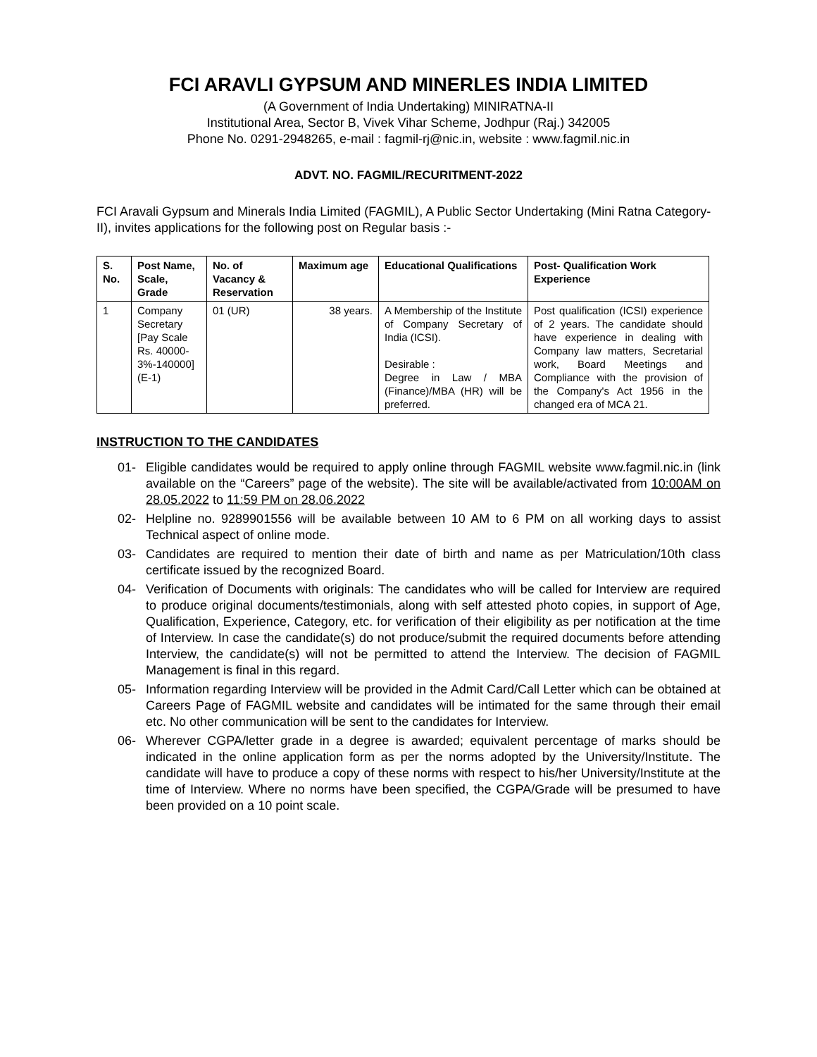FCI ARAVLI GYPSUM AND MINERLES INDIA LIMITED
(A Government of India Undertaking) MINIRATNA-II
Institutional Area, Sector B, Vivek Vihar Scheme, Jodhpur (Raj.) 342005
Phone No. 0291-2948265, e-mail : fagmil-rj@nic.in, website : www.fagmil.nic.in
ADVT. NO. FAGMIL/RECURITMENT-2022
FCI Aravali Gypsum and Minerals India Limited (FAGMIL), A Public Sector Undertaking (Mini Ratna Category-II), invites applications for the following post on Regular basis :-
| S. No. | Post Name, Scale, Grade | No. of Vacancy & Reservation | Maximum age | Educational Qualifications | Post- Qualification Work Experience |
| --- | --- | --- | --- | --- | --- |
| 1 | Company Secretary [Pay Scale Rs. 40000-3%-140000] (E-1) | 01 (UR) | 38 years. | A Membership of the Institute of Company Secretary of India (ICSI). Desirable : Degree in Law / MBA (Finance)/MBA (HR) will be preferred. | Post qualification (ICSI) experience of 2 years. The candidate should have experience in dealing with Company law matters, Secretarial work, Board Meetings and Compliance with the provision of the Company's Act 1956 in the changed era of MCA 21. |
INSTRUCTION TO THE CANDIDATES
01- Eligible candidates would be required to apply online through FAGMIL website www.fagmil.nic.in (link available on the “Careers” page of the website). The site will be available/activated from 10:00AM on 28.05.2022 to 11:59 PM on 28.06.2022
02- Helpline no. 9289901556 will be available between 10 AM to 6 PM on all working days to assist Technical aspect of online mode.
03- Candidates are required to mention their date of birth and name as per Matriculation/10th class certificate issued by the recognized Board.
04- Verification of Documents with originals: The candidates who will be called for Interview are required to produce original documents/testimonials, along with self attested photo copies, in support of Age, Qualification, Experience, Category, etc. for verification of their eligibility as per notification at the time of Interview. In case the candidate(s) do not produce/submit the required documents before attending Interview, the candidate(s) will not be permitted to attend the Interview. The decision of FAGMIL Management is final in this regard.
05- Information regarding Interview will be provided in the Admit Card/Call Letter which can be obtained at Careers Page of FAGMIL website and candidates will be intimated for the same through their email etc. No other communication will be sent to the candidates for Interview.
06- Wherever CGPA/letter grade in a degree is awarded; equivalent percentage of marks should be indicated in the online application form as per the norms adopted by the University/Institute. The candidate will have to produce a copy of these norms with respect to his/her University/Institute at the time of Interview. Where no norms have been specified, the CGPA/Grade will be presumed to have been provided on a 10 point scale.